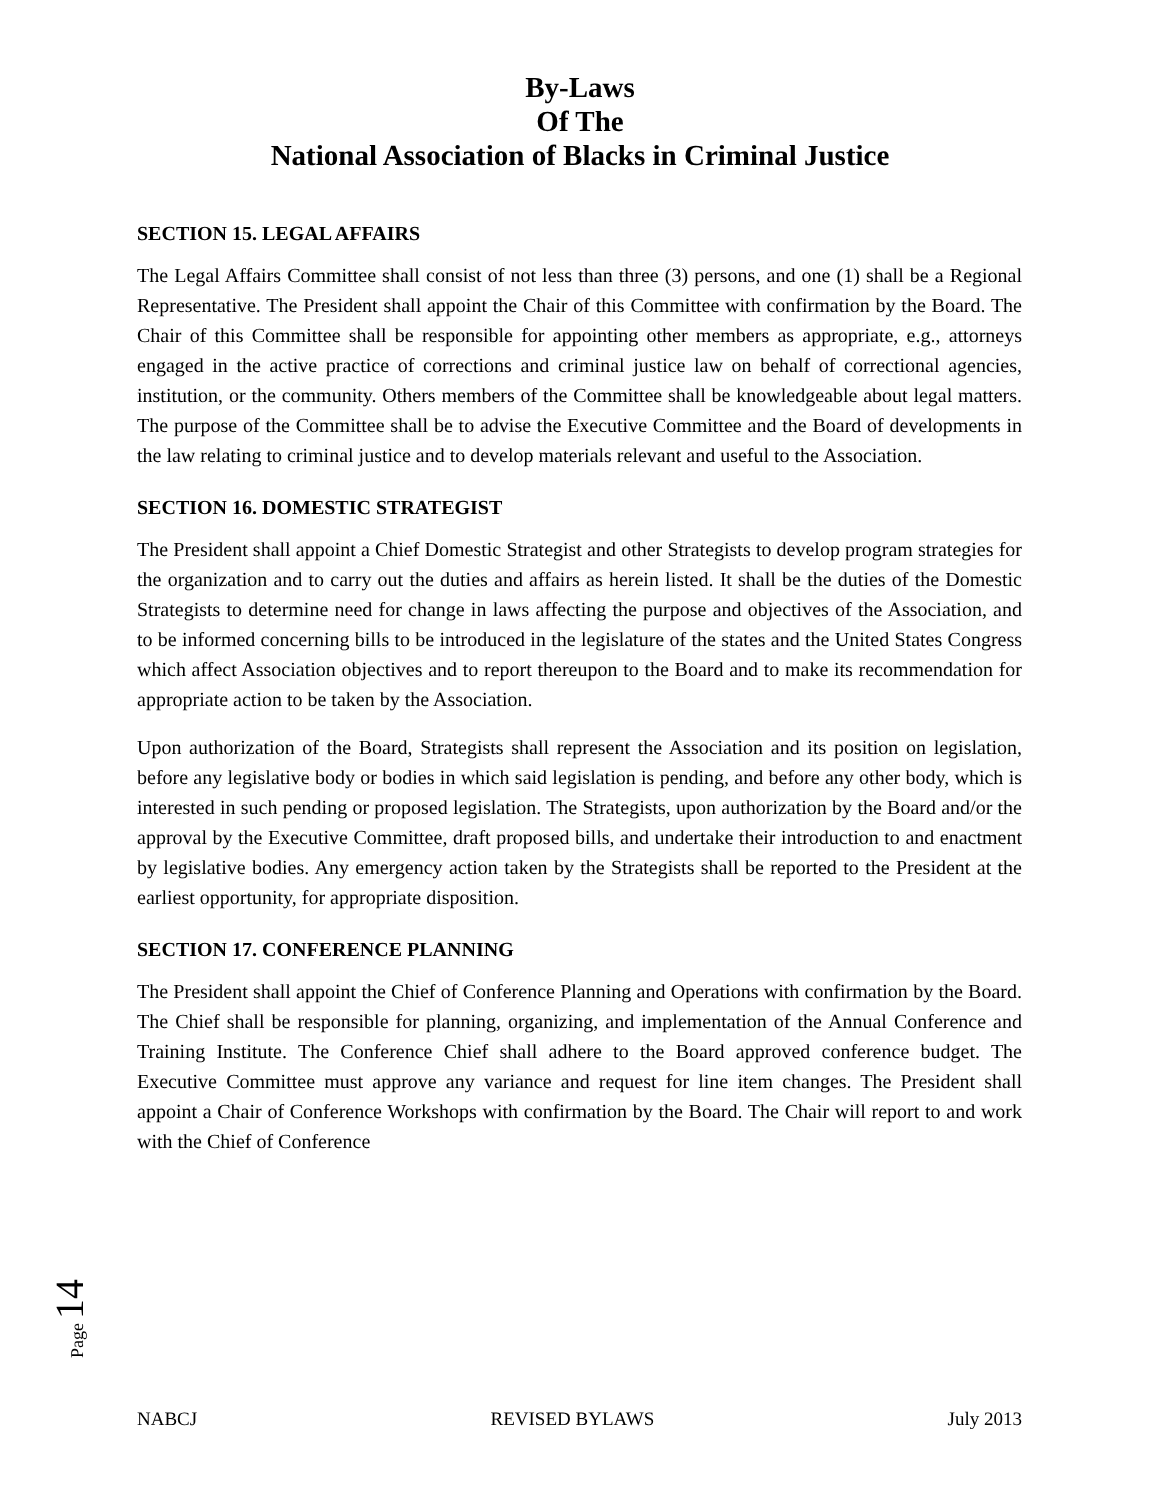By-Laws
Of The
National Association of Blacks in Criminal Justice
SECTION 15. LEGAL AFFAIRS
The Legal Affairs Committee shall consist of not less than three (3) persons, and one (1) shall be a Regional Representative. The President shall appoint the Chair of this Committee with confirmation by the Board. The Chair of this Committee shall be responsible for appointing other members as appropriate, e.g., attorneys engaged in the active practice of corrections and criminal justice law on behalf of correctional agencies, institution, or the community. Others members of the Committee shall be knowledgeable about legal matters. The purpose of the Committee shall be to advise the Executive Committee and the Board of developments in the law relating to criminal justice and to develop materials relevant and useful to the Association.
SECTION 16. DOMESTIC STRATEGIST
The President shall appoint a Chief Domestic Strategist and other Strategists to develop program strategies for the organization and to carry out the duties and affairs as herein listed. It shall be the duties of the Domestic Strategists to determine need for change in laws affecting the purpose and objectives of the Association, and to be informed concerning bills to be introduced in the legislature of the states and the United States Congress which affect Association objectives and to report thereupon to the Board and to make its recommendation for appropriate action to be taken by the Association.
Upon authorization of the Board, Strategists shall represent the Association and its position on legislation, before any legislative body or bodies in which said legislation is pending, and before any other body, which is interested in such pending or proposed legislation. The Strategists, upon authorization by the Board and/or the approval by the Executive Committee, draft proposed bills, and undertake their introduction to and enactment by legislative bodies. Any emergency action taken by the Strategists shall be reported to the President at the earliest opportunity, for appropriate disposition.
SECTION 17. CONFERENCE PLANNING
The President shall appoint the Chief of Conference Planning and Operations with confirmation by the Board. The Chief shall be responsible for planning, organizing, and implementation of the Annual Conference and Training Institute. The Conference Chief shall adhere to the Board approved conference budget. The Executive Committee must approve any variance and request for line item changes. The President shall appoint a Chair of Conference Workshops with confirmation by the Board. The Chair will report to and work with the Chief of Conference
Page 14
NABCJ REVISED BYLAWS July 2013